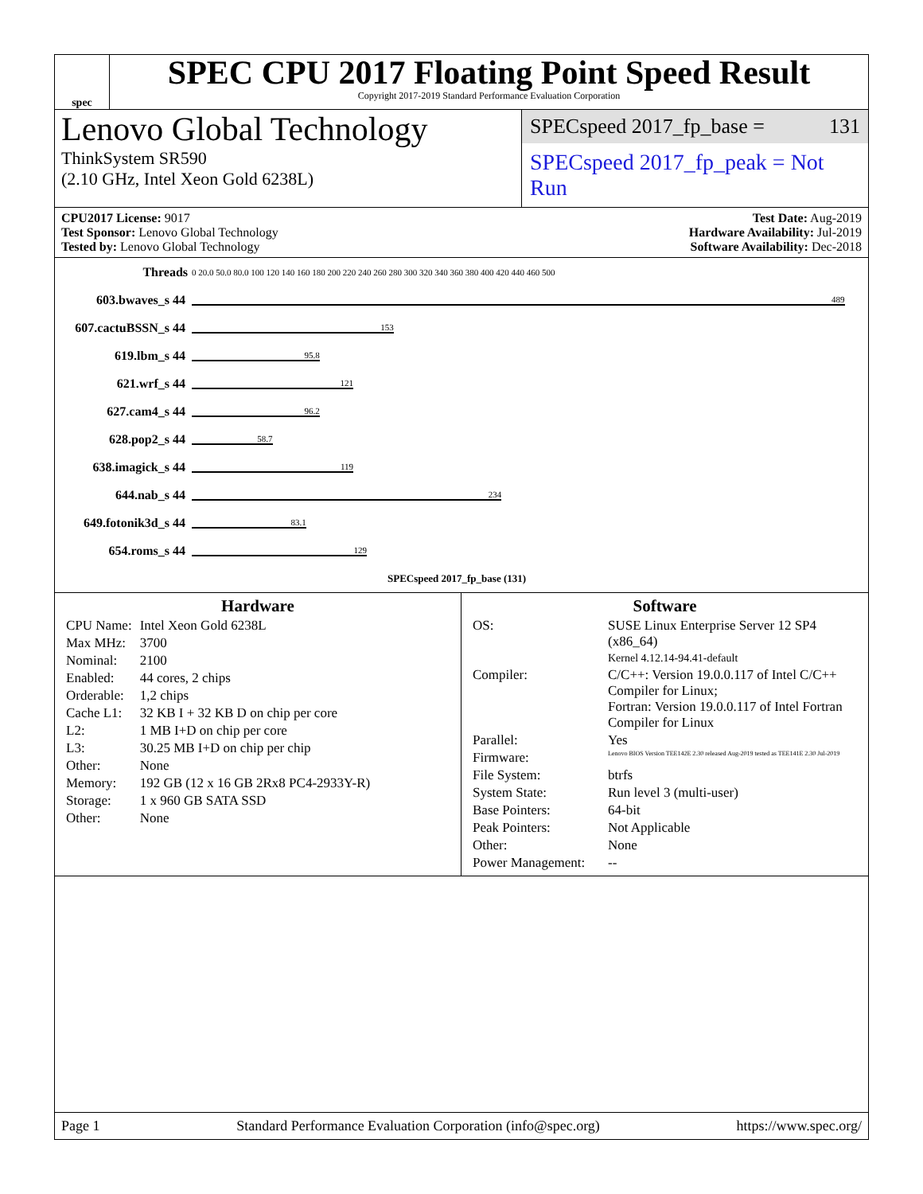spec
SPEC CPU 2017 Floating Point Speed Result
Copyright 2017-2019 Standard Performance Evaluation Corporation
Lenovo Global Technology
ThinkSystem SR590
(2.10 GHz, Intel Xeon Gold 6238L)
SPECspeed 2017_fp_base = 131
SPECspeed 2017_fp_peak = Not Run
CPU2017 License: 9017
Test Sponsor: Lenovo Global Technology
Tested by: Lenovo Global Technology
Test Date: Aug-2019
Hardware Availability: Jul-2019
Software Availability: Dec-2018
| Threads | 0 20.0 50.0 80.0 100 120 140 160 180 200 220 240 260 280 300 320 340 360 380 400 420 440 460 500 |
| 603.bwaves_s 44 | 489 |
| 607.cactuBSSN_s 44 | 153 |
| 619.lbm_s 44 | 95.8 |
| 621.wrf_s 44 | 121 |
| 627.cam4_s 44 | 96.2 |
| 628.pop2_s 44 | 58.7 |
| 638.imagick_s 44 | 119 |
| 644.nab_s 44 | 234 |
| 649.fotonik3d_s 44 | 83.1 |
| 654.roms_s 44 | 129 |
| | SPECspeed 2017_fp_base (131) |
Hardware
| CPU Name: | Intel Xeon Gold 6238L |
| Max MHz: | 3700 |
| Nominal: | 2100 |
| Enabled: | 44 cores, 2 chips |
| Orderable: | 1,2 chips |
| Cache L1: | 32 KB I + 32 KB D on chip per core |
| L2: | 1 MB I+D on chip per core |
| L3: | 30.25 MB I+D on chip per chip |
| Other: | None |
| Memory: | 192 GB (12 x 16 GB 2Rx8 PC4-2933Y-R) |
| Storage: | 1 x 960 GB SATA SSD |
| Other: | None |
Software
| OS: | SUSE Linux Enterprise Server 12 SP4 (x86_64) Kernel 4.12.14-94.41-default |
| Compiler: | C/C++: Version 19.0.0.117 of Intel C/C++ Compiler for Linux; Fortran: Version 19.0.0.117 of Intel Fortran Compiler for Linux |
| Parallel: | Yes |
| Firmware: | Lenovo BIOS Version TEE142E 2.30 released Aug-2019 tested as TEE141E 2.30 Jul-2019 |
| File System: | btrfs |
| System State: | Run level 3 (multi-user) |
| Base Pointers: | 64-bit |
| Peak Pointers: | Not Applicable |
| Other: | None |
| Power Management: | -- |
Page 1 Standard Performance Evaluation Corporation (info@spec.org) https://www.spec.org/